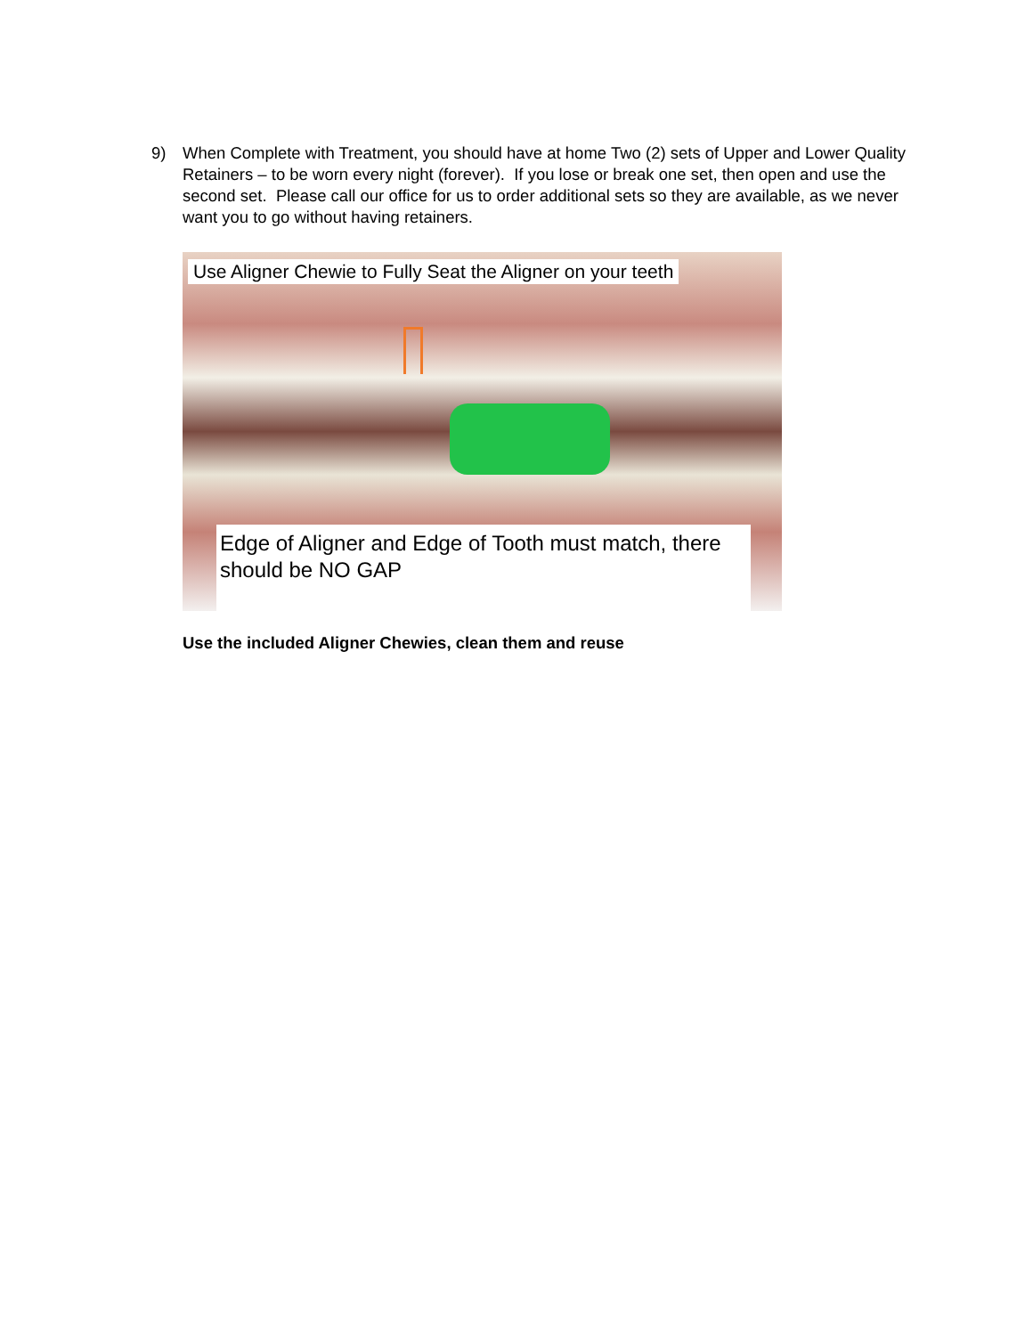9) When Complete with Treatment, you should have at home Two (2) sets of Upper and Lower Quality Retainers – to be worn every night (forever). If you lose or break one set, then open and use the second set. Please call our office for us to order additional sets so they are available, as we never want you to go without having retainers.
Use Aligner Chewie to Fully Seat the Aligner on your teeth
Edge of Aligner and Edge of Tooth must match, there should be NO GAP
Use the included Aligner Chewies, clean them and reuse